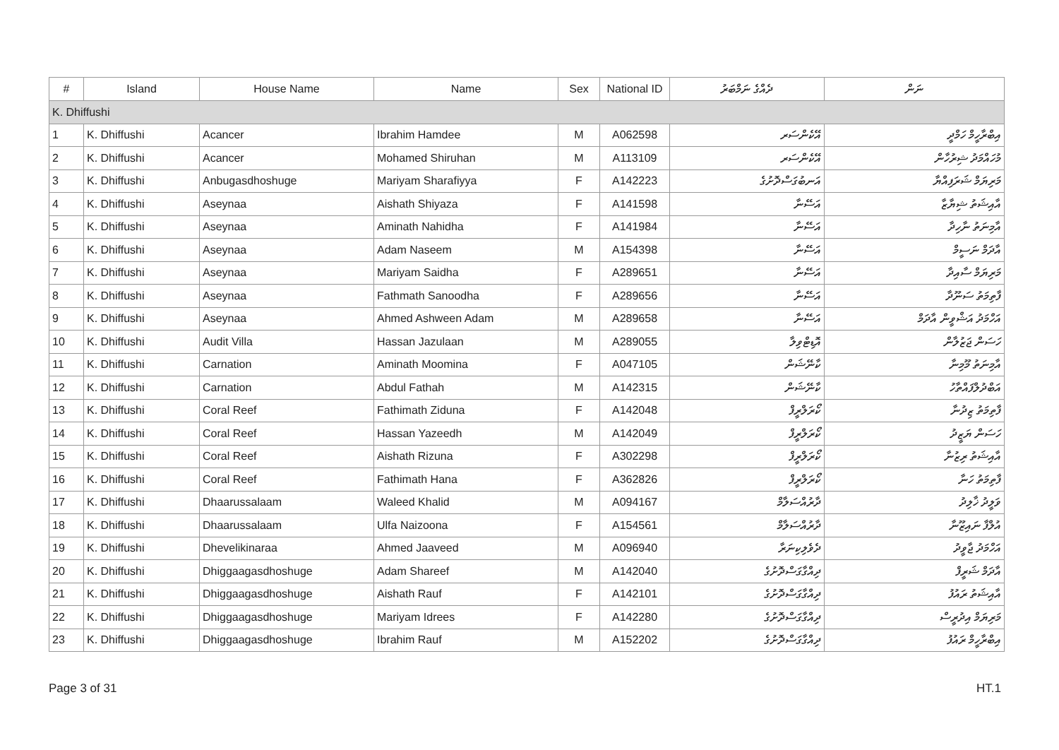| # | Island | House Name | Name | Sex | National ID | ދެއްގެ ނަމްބަރު | ނަން |
| --- | --- | --- | --- | --- | --- | --- | --- |
| K. Dhiffushi | | | | | | | |
| 1 | K. Dhiffushi | Acancer | Ibrahim Hamdee | M | A062598 | އޭކެންސަރ | އިބްރާހީމް ހަމްދީ |
| 2 | K. Dhiffushi | Acancer | Mohamed Shiruhan | M | A113109 | އޭކެންސަރ | މުހައްމަދު ޝިރުހާން |
| 3 | K. Dhiffushi | Anbugasdhoshuge | Mariyam Sharafiyya | F | A142223 | އަނބުގަސްދޮށުގެ | މަރިޔަމް ޝަރަފިއްޔާ |
| 4 | K. Dhiffushi | Aseynaa | Aishath Shiyaza | F | A141598 | އަސޭނާ | އާއިޝަތު ޝިޔާޒާ |
| 5 | K. Dhiffushi | Aseynaa | Aminath Nahidha | F | A141984 | އަސޭނާ | އާމިނަތު ނާހިދާ |
| 6 | K. Dhiffushi | Aseynaa | Adam Naseem | M | A154398 | އަސޭނާ | އާދަމް ނަސީމް |
| 7 | K. Dhiffushi | Aseynaa | Mariyam Saidha | F | A289651 | އަސޭނާ | މަރިޔަމް ސާއިދާ |
| 8 | K. Dhiffushi | Aseynaa | Fathmath Sanoodha | F | A289656 | އަސޭނާ | ފާތިމަތު ސަނޫދާ |
| 9 | K. Dhiffushi | Aseynaa | Ahmed Ashween Adam | M | A289658 | އަސޭނާ | އަހްމަދު އަޝްވީން އާދަމް |
| 10 | K. Dhiffushi | Audit Villa | Hassan Jazulaan | M | A289055 | އޮޑިޓްވިލާ | ހަސަން ޖަޒުލާން |
| 11 | K. Dhiffushi | Carnation | Aminath Moomina | F | A047105 | ކާނޭޝަން | އާމިނަތު މޫމިނާ |
| 12 | K. Dhiffushi | Carnation | Abdul Fathah | M | A142315 | ކާނޭޝަން | އަބްދުލްފައްތާހު |
| 13 | K. Dhiffushi | Coral Reef | Fathimath Ziduna | F | A142048 | ކޯރަލްރީފް | ފާތިމަތު ޒިދުނާ |
| 14 | K. Dhiffushi | Coral Reef | Hassan Yazeedh | M | A142049 | ކޯރަލްރީފް | ހަސަން ޔަޒީދު |
| 15 | K. Dhiffushi | Coral Reef | Aishath Rizuna | F | A302298 | ކޯރަލްރީފް | އާއިޝަތު ރިޒުނާ |
| 16 | K. Dhiffushi | Coral Reef | Fathimath Hana | F | A362826 | ކޯރަލްރީފް | ފާތިމަތު ހަނާ |
| 17 | K. Dhiffushi | Dhaarussalaam | Waleed Khalid | M | A094167 | ދާރުއްސަލާމް | ވަލީދު ޚާލިދު |
| 18 | K. Dhiffushi | Dhaarussalaam | Ulfa Naizoona | F | A154561 | ދާރުއްސަލާމް | އުލްފާ ނައިޒޫނާ |
| 19 | K. Dhiffushi | Dhevelikinaraa | Ahmed Jaaveed | M | A096940 | ދެވެލިކިނަރާ | އަހްމަދު ޖާވީދު |
| 20 | K. Dhiffushi | Dhiggaagasdhoshuge | Adam Shareef | M | A142040 | ދިއްގާގަސްދޮށުގެ | އާދަމް ޝަރީފް |
| 21 | K. Dhiffushi | Dhiggaagasdhoshuge | Aishath Rauf | F | A142101 | ދިއްގާގަސްދޮށުގެ | އާއިޝަތު ރައުފު |
| 22 | K. Dhiffushi | Dhiggaagasdhoshuge | Mariyam Idrees | F | A142280 | ދިއްގާގަސްދޮށުގެ | މަރިޔަމް އިދުރީސް |
| 23 | K. Dhiffushi | Dhiggaagasdhoshuge | Ibrahim Rauf | M | A152202 | ދިއްގާގަސްދޮށުގެ | އިބްރާހީމް ރައުފު |
Page 3 of 31 HT.1